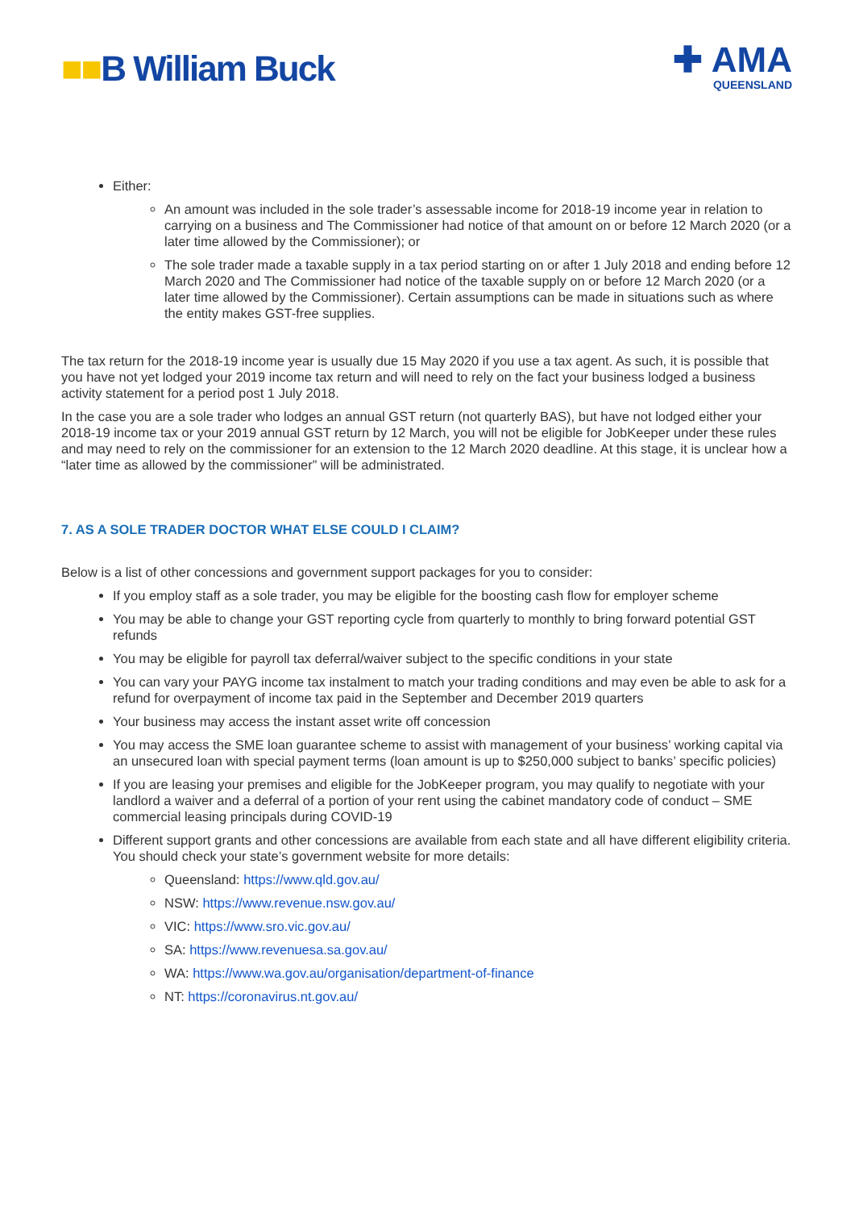■■B William Buck
✚ AMA
QUEENSLAND
Either:
An amount was included in the sole trader’s assessable income for 2018-19 income year in relation to carrying on a business and The Commissioner had notice of that amount on or before 12 March 2020 (or a later time allowed by the Commissioner); or
The sole trader made a taxable supply in a tax period starting on or after 1 July 2018 and ending before 12 March 2020 and The Commissioner had notice of the taxable supply on or before 12 March 2020 (or a later time allowed by the Commissioner). Certain assumptions can be made in situations such as where the entity makes GST-free supplies.
The tax return for the 2018-19 income year is usually due 15 May 2020 if you use a tax agent. As such, it is possible that you have not yet lodged your 2019 income tax return and will need to rely on the fact your business lodged a business activity statement for a period post 1 July 2018.
In the case you are a sole trader who lodges an annual GST return (not quarterly BAS), but have not lodged either your 2018-19 income tax or your 2019 annual GST return by 12 March, you will not be eligible for JobKeeper under these rules and may need to rely on the commissioner for an extension to the 12 March 2020 deadline. At this stage, it is unclear how a “later time as allowed by the commissioner” will be administrated.
7. AS A SOLE TRADER DOCTOR WHAT ELSE COULD I CLAIM?
Below is a list of other concessions and government support packages for you to consider:
If you employ staff as a sole trader, you may be eligible for the boosting cash flow for employer scheme
You may be able to change your GST reporting cycle from quarterly to monthly to bring forward potential GST refunds
You may be eligible for payroll tax deferral/waiver subject to the specific conditions in your state
You can vary your PAYG income tax instalment to match your trading conditions and may even be able to ask for a refund for overpayment of income tax paid in the September and December 2019 quarters
Your business may access the instant asset write off concession
You may access the SME loan guarantee scheme to assist with management of your business’ working capital via an unsecured loan with special payment terms (loan amount is up to $250,000 subject to banks’ specific policies)
If you are leasing your premises and eligible for the JobKeeper program, you may qualify to negotiate with your landlord a waiver and a deferral of a portion of your rent using the cabinet mandatory code of conduct – SME commercial leasing principals during COVID-19
Different support grants and other concessions are available from each state and all have different eligibility criteria. You should check your state’s government website for more details:
Queensland: https://www.qld.gov.au/
NSW: https://www.revenue.nsw.gov.au/
VIC: https://www.sro.vic.gov.au/
SA: https://www.revenuesa.sa.gov.au/
WA: https://www.wa.gov.au/organisation/department-of-finance
NT: https://coronavirus.nt.gov.au/